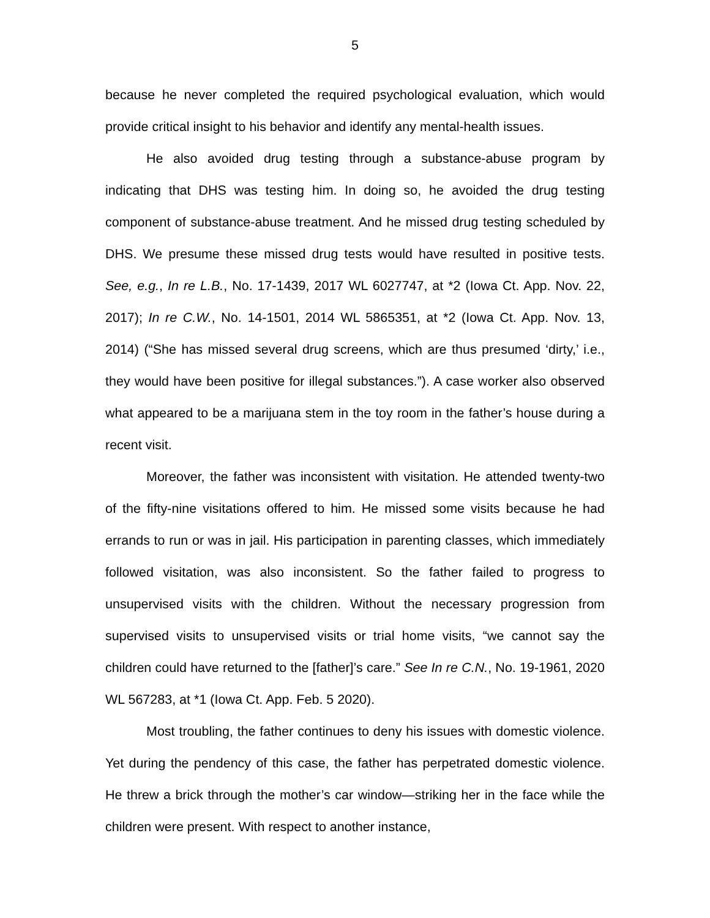5
because he never completed the required psychological evaluation, which would provide critical insight to his behavior and identify any mental-health issues.
He also avoided drug testing through a substance-abuse program by indicating that DHS was testing him. In doing so, he avoided the drug testing component of substance-abuse treatment. And he missed drug testing scheduled by DHS. We presume these missed drug tests would have resulted in positive tests. See, e.g., In re L.B., No. 17-1439, 2017 WL 6027747, at *2 (Iowa Ct. App. Nov. 22, 2017); In re C.W., No. 14-1501, 2014 WL 5865351, at *2 (Iowa Ct. App. Nov. 13, 2014) (“She has missed several drug screens, which are thus presumed ‘dirty,’ i.e., they would have been positive for illegal substances.”). A case worker also observed what appeared to be a marijuana stem in the toy room in the father’s house during a recent visit.
Moreover, the father was inconsistent with visitation. He attended twenty-two of the fifty-nine visitations offered to him. He missed some visits because he had errands to run or was in jail. His participation in parenting classes, which immediately followed visitation, was also inconsistent. So the father failed to progress to unsupervised visits with the children. Without the necessary progression from supervised visits to unsupervised visits or trial home visits, “we cannot say the children could have returned to the [father]’s care.” See In re C.N., No. 19-1961, 2020 WL 567283, at *1 (Iowa Ct. App. Feb. 5 2020).
Most troubling, the father continues to deny his issues with domestic violence. Yet during the pendency of this case, the father has perpetrated domestic violence. He threw a brick through the mother’s car window—striking her in the face while the children were present. With respect to another instance,